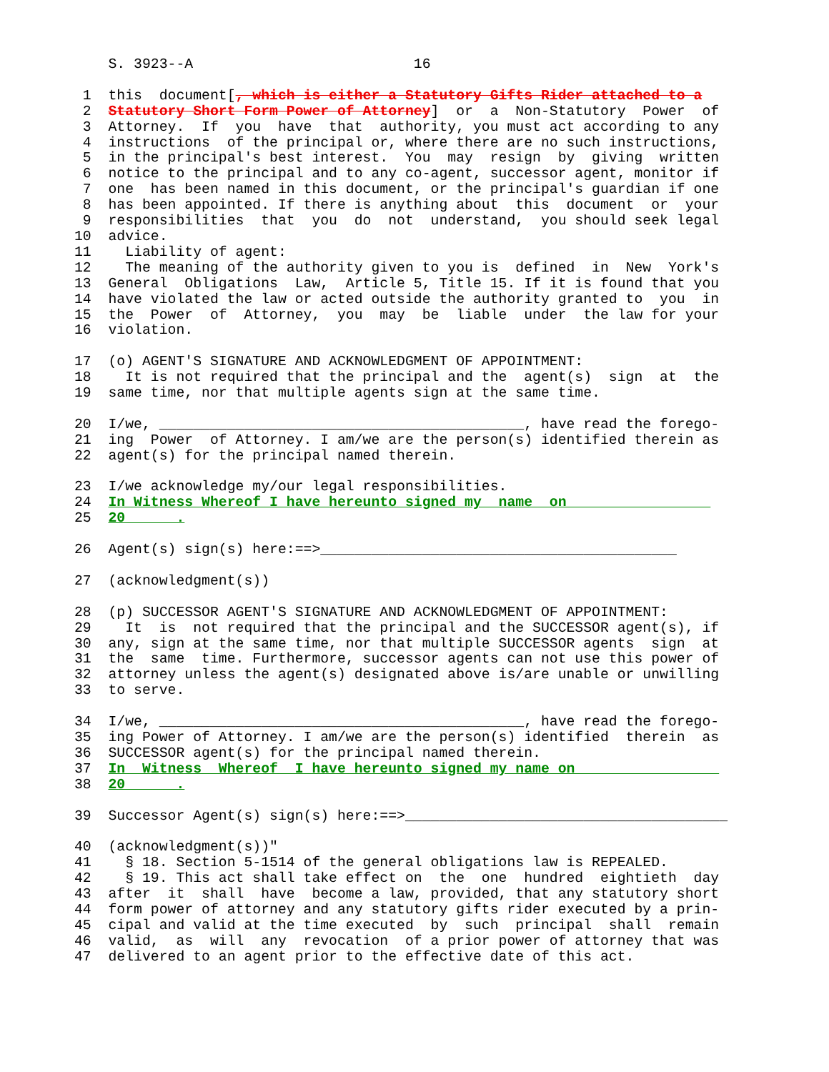S. 3923--A                          16

 1  this  document[, which is either a Statutory Gifts Rider attached to a
 2  Statutory Short Form Power of Attorney]  or  a  Non-Statutory  Power  of
 3  Attorney.  If  you  have  that  authority, you must act according to any
 4  instructions  of the principal or, where there are no such instructions,
 5  in the principal's best interest.  You  may  resign  by  giving  written
 6  notice to the principal and to any co-agent, successor agent, monitor if
 7  one  has been named in this document, or the principal's guardian if one
 8  has been appointed. If there is anything about  this  document  or  your
 9  responsibilities  that  you  do  not  understand,  you should seek legal
10  advice.
11    Liability of agent:
12    The meaning of the authority given to you is  defined  in  New  York's
13  General  Obligations  Law,  Article 5, Title 15. If it is found that you
14  have violated the law or acted outside the authority granted to  you  in
15  the  Power  of  Attorney,  you  may  be  liable  under  the law for your
16  violation.

17  (o) AGENT'S SIGNATURE AND ACKNOWLEDGMENT OF APPOINTMENT:
18    It is not required that the principal and the  agent(s)  sign  at  the
19  same time, nor that multiple agents sign at the same time.

20  I/we, ___________________________________________, have read the forego-
21  ing  Power  of Attorney. I am/we are the person(s) identified therein as
22  agent(s) for the principal named therein.

23  I/we acknowledge my/our legal responsibilities.
24  In Witness Whereof I have hereunto signed my  name  on                 
25  20      .

26  Agent(s) sign(s) here:==>__________________________________________

27  (acknowledgment(s))

28  (p) SUCCESSOR AGENT'S SIGNATURE AND ACKNOWLEDGMENT OF APPOINTMENT:
29    It  is  not required that the principal and the SUCCESSOR agent(s), if
30  any, sign at the same time, nor that multiple SUCCESSOR agents  sign  at
31  the  same  time. Furthermore, successor agents can not use this power of
32  attorney unless the agent(s) designated above is/are unable or unwilling
33  to serve.

34  I/we, ___________________________________________, have read the forego-
35  ing Power of Attorney. I am/we are the person(s) identified  therein  as
36  SUCCESSOR agent(s) for the principal named therein.
37  In  Witness  Whereof  I have hereunto signed my name on                 
38  20      .

39  Successor Agent(s) sign(s) here:==>______________________________________

40  (acknowledgment(s))"
41    § 18. Section 5-1514 of the general obligations law is REPEALED.
42    § 19. This act shall take effect on  the  one  hundred  eightieth  day
43  after  it  shall  have  become a law, provided, that any statutory short
44  form power of attorney and any statutory gifts rider executed by a prin-
45  cipal and valid at the time executed  by  such  principal  shall  remain
46  valid,  as  will  any  revocation  of a prior power of attorney that was
47  delivered to an agent prior to the effective date of this act.